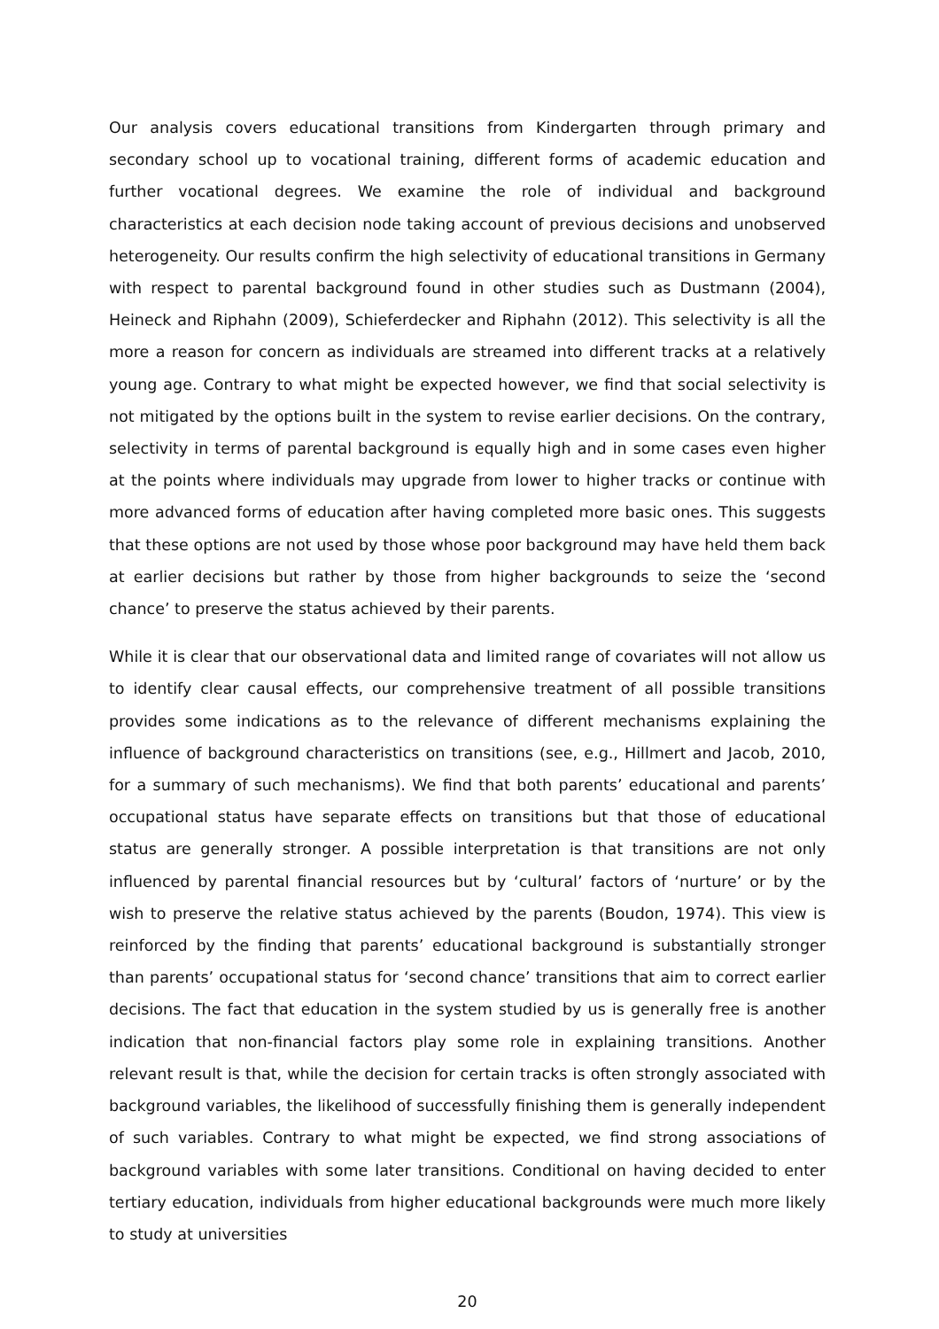Our analysis covers educational transitions from Kindergarten through primary and secondary school up to vocational training, different forms of academic education and further vocational degrees. We examine the role of individual and background characteristics at each decision node taking account of previous decisions and unobserved heterogeneity. Our results confirm the high selectivity of educational transitions in Germany with respect to parental background found in other studies such as Dustmann (2004), Heineck and Riphahn (2009), Schieferdecker and Riphahn (2012). This selectivity is all the more a reason for concern as individuals are streamed into different tracks at a relatively young age. Contrary to what might be expected however, we find that social selectivity is not mitigated by the options built in the system to revise earlier decisions. On the contrary, selectivity in terms of parental background is equally high and in some cases even higher at the points where individuals may upgrade from lower to higher tracks or continue with more advanced forms of education after having completed more basic ones. This suggests that these options are not used by those whose poor background may have held them back at earlier decisions but rather by those from higher backgrounds to seize the ‘second chance’ to preserve the status achieved by their parents.
While it is clear that our observational data and limited range of covariates will not allow us to identify clear causal effects, our comprehensive treatment of all possible transitions provides some indications as to the relevance of different mechanisms explaining the influence of background characteristics on transitions (see, e.g., Hillmert and Jacob, 2010, for a summary of such mechanisms). We find that both parents’ educational and parents’ occupational status have separate effects on transitions but that those of educational status are generally stronger. A possible interpretation is that transitions are not only influenced by parental financial resources but by ‘cultural’ factors of ‘nurture’ or by the wish to preserve the relative status achieved by the parents (Boudon, 1974). This view is reinforced by the finding that parents’ educational background is substantially stronger than parents’ occupational status for ‘second chance’ transitions that aim to correct earlier decisions. The fact that education in the system studied by us is generally free is another indication that non-financial factors play some role in explaining transitions. Another relevant result is that, while the decision for certain tracks is often strongly associated with background variables, the likelihood of successfully finishing them is generally independent of such variables. Contrary to what might be expected, we find strong associations of background variables with some later transitions. Conditional on having decided to enter tertiary education, individuals from higher educational backgrounds were much more likely to study at universities
20